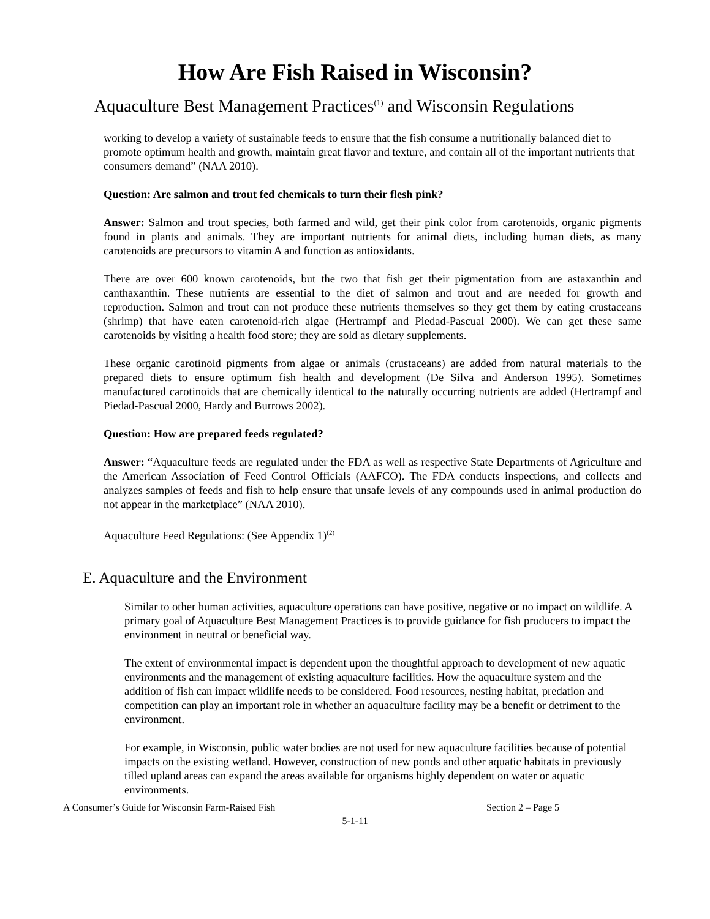How Are Fish Raised in Wisconsin?
Aquaculture Best Management Practices<sup>(1)</sup> and Wisconsin Regulations
working to develop a variety of sustainable feeds to ensure that the fish consume a nutritionally balanced diet to promote optimum health and growth, maintain great flavor and texture, and contain all of the important nutrients that consumers demand” (NAA 2010).
Question: Are salmon and trout fed chemicals to turn their flesh pink?
Answer: Salmon and trout species, both farmed and wild, get their pink color from carotenoids, organic pigments found in plants and animals. They are important nutrients for animal diets, including human diets, as many carotenoids are precursors to vitamin A and function as antioxidants.
There are over 600 known carotenoids, but the two that fish get their pigmentation from are astaxanthin and canthaxanthin. These nutrients are essential to the diet of salmon and trout and are needed for growth and reproduction. Salmon and trout can not produce these nutrients themselves so they get them by eating crustaceans (shrimp) that have eaten carotenoid-rich algae (Hertrampf and Piedad-Pascual 2000). We can get these same carotenoids by visiting a health food store; they are sold as dietary supplements.
These organic carotinoid pigments from algae or animals (crustaceans) are added from natural materials to the prepared diets to ensure optimum fish health and development (De Silva and Anderson 1995). Sometimes manufactured carotinoids that are chemically identical to the naturally occurring nutrients are added (Hertrampf and Piedad-Pascual 2000, Hardy and Burrows 2002).
Question: How are prepared feeds regulated?
Answer: “Aquaculture feeds are regulated under the FDA as well as respective State Departments of Agriculture and the American Association of Feed Control Officials (AAFCO). The FDA conducts inspections, and collects and analyzes samples of feeds and fish to help ensure that unsafe levels of any compounds used in animal production do not appear in the marketplace” (NAA 2010).
Aquaculture Feed Regulations: (See Appendix 1)<sup>(2)</sup>
E. Aquaculture and the Environment
Similar to other human activities, aquaculture operations can have positive, negative or no impact on wildlife. A primary goal of Aquaculture Best Management Practices is to provide guidance for fish producers to impact the environment in neutral or beneficial way.
The extent of environmental impact is dependent upon the thoughtful approach to development of new aquatic environments and the management of existing aquaculture facilities. How the aquaculture system and the addition of fish can impact wildlife needs to be considered. Food resources, nesting habitat, predation and competition can play an important role in whether an aquaculture facility may be a benefit or detriment to the environment.
For example, in Wisconsin, public water bodies are not used for new aquaculture facilities because of potential impacts on the existing wetland. However, construction of new ponds and other aquatic habitats in previously tilled upland areas can expand the areas available for organisms highly dependent on water or aquatic environments.
A Consumer’s Guide for Wisconsin Farm-Raised Fish Section 2 – Page 5
5-1-11